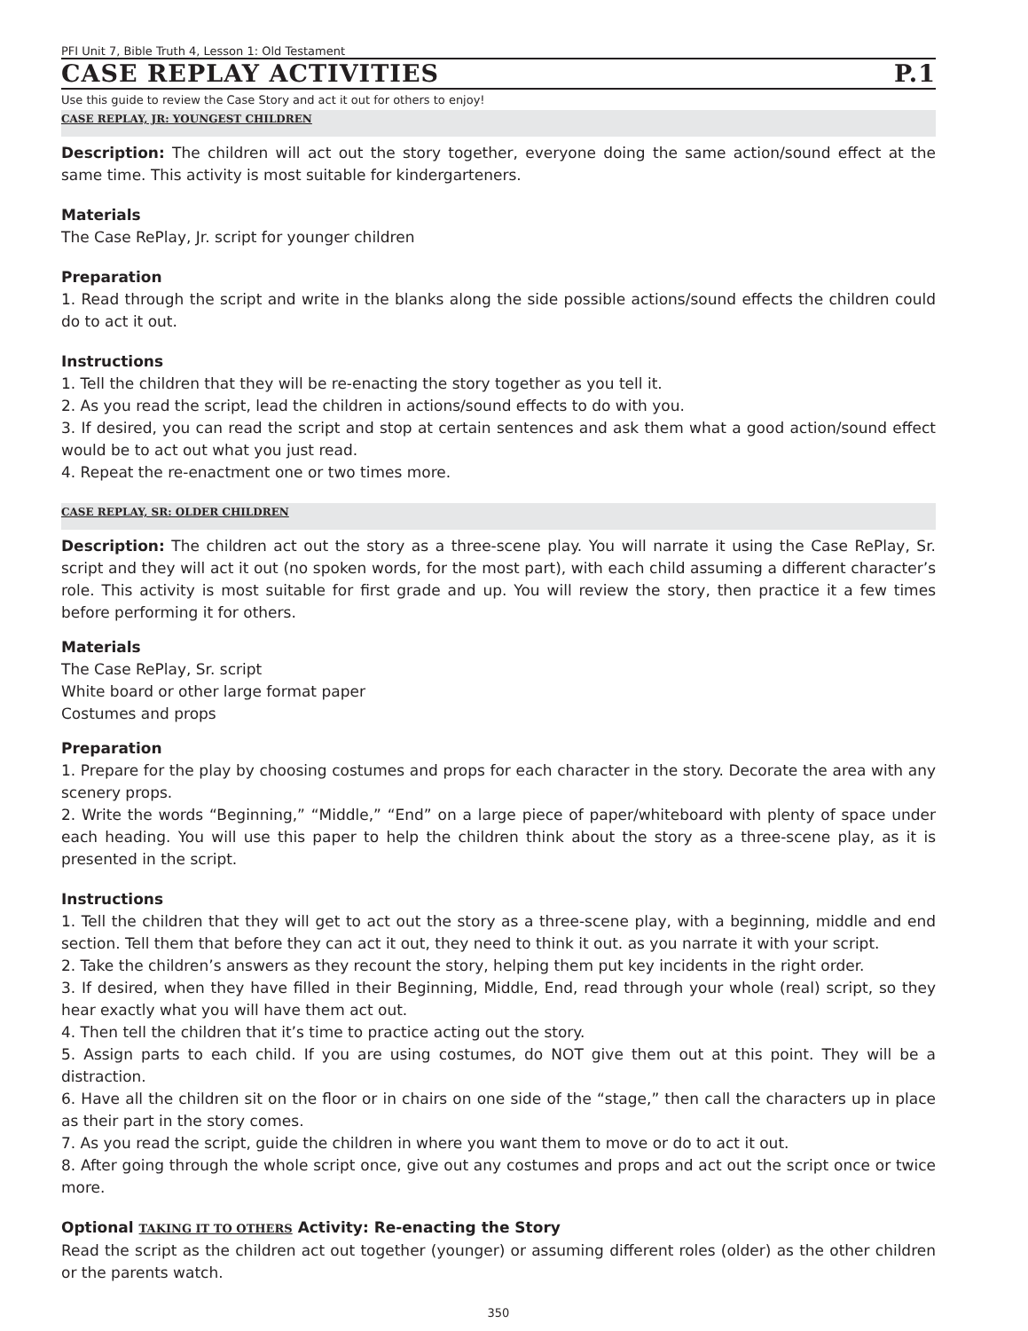PFI Unit 7, Bible Truth 4, Lesson 1: Old Testament
CASE REPLAY ACTIVITIES P.1
Use this guide to review the Case Story and act it out for others to enjoy!
CASE REPLAY, JR: YOUNGEST CHILDREN
Description: The children will act out the story together, everyone doing the same action/sound effect at the same time. This activity is most suitable for kindergarteners.
Materials
The Case RePlay, Jr. script for younger children
Preparation
1. Read through the script and write in the blanks along the side possible actions/sound effects the children could do to act it out.
Instructions
1. Tell the children that they will be re-enacting the story together as you tell it.
2. As you read the script, lead the children in actions/sound effects to do with you.
3. If desired, you can read the script and stop at certain sentences and ask them what a good action/sound effect would be to act out what you just read.
4. Repeat the re-enactment one or two times more.
CASE REPLAY, SR: OLDER CHILDREN
Description: The children act out the story as a three-scene play. You will narrate it using the Case RePlay, Sr. script and they will act it out (no spoken words, for the most part), with each child assuming a different character’s role. This activity is most suitable for first grade and up. You will review the story, then practice it a few times before performing it for others.
Materials
The Case RePlay, Sr. script
White board or other large format paper
Costumes and props
Preparation
1. Prepare for the play by choosing costumes and props for each character in the story. Decorate the area with any scenery props.
2. Write the words “Beginning,” “Middle,” “End” on a large piece of paper/whiteboard with plenty of space under each heading. You will use this paper to help the children think about the story as a three-scene play, as it is presented in the script.
Instructions
1. Tell the children that they will get to act out the story as a three-scene play, with a beginning, middle and end section. Tell them that before they can act it out, they need to think it out. as you narrate it with your script.
2. Take the children’s answers as they recount the story, helping them put key incidents in the right order.
3. If desired, when they have filled in their Beginning, Middle, End, read through your whole (real) script, so they hear exactly what you will have them act out.
4. Then tell the children that it’s time to practice acting out the story.
5. Assign parts to each child. If you are using costumes, do NOT give them out at this point. They will be a distraction.
6. Have all the children sit on the floor or in chairs on one side of the “stage,” then call the characters up in place as their part in the story comes.
7. As you read the script, guide the children in where you want them to move or do to act it out.
8. After going through the whole script once, give out any costumes and props and act out the script once or twice more.
Optional TAKING IT TO OTHERS Activity: Re-enacting the Story
Read the script as the children act out together (younger) or assuming different roles (older) as the other children or the parents watch.
350